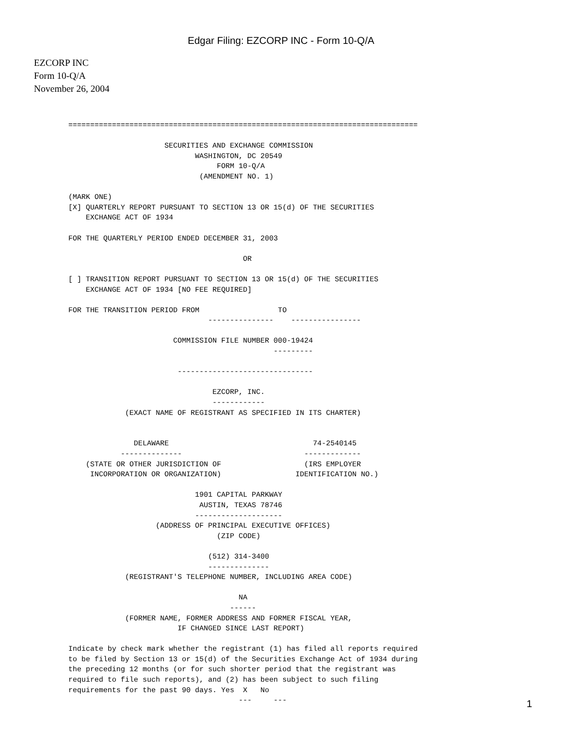Edgar Filing: EZCORP INC - Form 10-Q/A
EZCORP INC
Form 10-Q/A
November 26, 2004
================================================================================

                      SECURITIES AND EXCHANGE COMMISSION
                             WASHINGTON, DC 20549
                                  FORM 10-Q/A
                              (AMENDMENT NO. 1)

(MARK ONE)
[X] QUARTERLY REPORT PURSUANT TO SECTION 13 OR 15(d) OF THE SECURITIES
    EXCHANGE ACT OF 1934

FOR THE QUARTERLY PERIOD ENDED DECEMBER 31, 2003

                                        OR

[ ] TRANSITION REPORT PURSUANT TO SECTION 13 OR 15(d) OF THE SECURITIES
    EXCHANGE ACT OF 1934 [NO FEE REQUIRED]

FOR THE TRANSITION PERIOD FROM                  TO
                                ---------------    ----------------

                        COMMISSION FILE NUMBER 000-19424
                                               ---------

                         -------------------------------

                                 EZCORP, INC.
                                 ------------
             (EXACT NAME OF REGISTRANT AS SPECIFIED IN ITS CHARTER)


               DELAWARE                                 74-2540145
            --------------                            -------------
    (STATE OR OTHER JURISDICTION OF                   (IRS EMPLOYER
     INCORPORATION OR ORGANIZATION)                 IDENTIFICATION NO.)

                             1901 CAPITAL PARKWAY
                              AUSTIN, TEXAS 78746
                             --------------------
                    (ADDRESS OF PRINCIPAL EXECUTIVE OFFICES)
                                  (ZIP CODE)

                                (512) 314-3400
                                --------------
             (REGISTRANT'S TELEPHONE NUMBER, INCLUDING AREA CODE)

                                       NA
                                     ------
             (FORMER NAME, FORMER ADDRESS AND FORMER FISCAL YEAR,
                         IF CHANGED SINCE LAST REPORT)

Indicate by check mark whether the registrant (1) has filed all reports required
to be filed by Section 13 or 15(d) of the Securities Exchange Act of 1934 during
the preceding 12 months (or for such shorter period that the registrant was
required to file such reports), and (2) has been subject to such filing
requirements for the past 90 days. Yes  X   No
                                       ---     ---
1